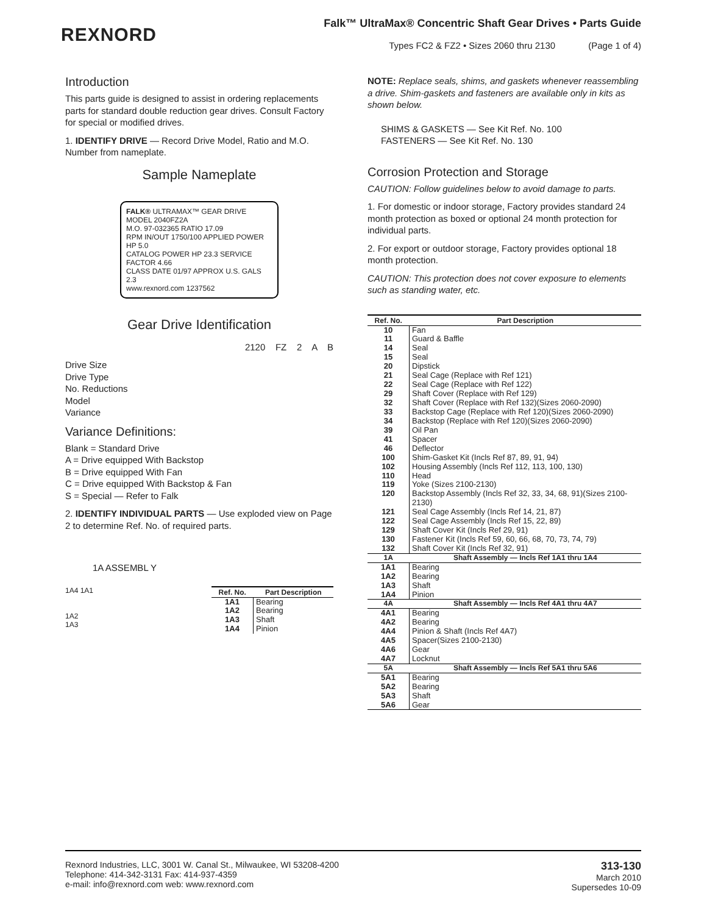REXNORD
Falk™ UltraMax® Concentric Shaft Gear Drives • Parts Guide
Types FC2 & FZ2 • Sizes 2060 thru 2130 (Page 1 of 4)
Introduction
This parts guide is designed to assist in ordering replacements parts for standard double reduction gear drives. Consult Factory for special or modified drives.
1. IDENTIFY DRIVE — Record Drive Model, Ratio and M.O. Number from nameplate.
Sample Nameplate
FALK® ULTRAMAX™ GEAR DRIVE
MODEL 2040FZ2A
M.O. 97-032365 RATIO 17.09
RPM IN/OUT 1750/100 APPLIED POWER HP 5.0
CATALOG POWER HP 23.3 SERVICE FACTOR 4.66
CLASS DATE 01/97 APPROX U.S. GALS 2.3
www.rexnord.com 1237562
Gear Drive Identification
2120 FZ 2 A B
Drive Size
Drive Type
No. Reductions
Model
Variance
Variance Definitions:
Blank = Standard Drive
A = Drive equipped With Backstop
B = Drive equipped With Fan
C = Drive equipped With Backstop & Fan
S = Special — Refer to Falk
2. IDENTIFY INDIVIDUAL PARTS — Use exploded view on Page 2 to determine Ref. No. of required parts.
1A ASSEMBL Y
1A4 1A1
1A2
1A3
| Ref. No. | Part Description |
| --- | --- |
| 1A1 1A2 1A3 1A4 | Bearing Bearing Shaft Pinion |
NOTE: Replace seals, shims, and gaskets whenever reassembling a drive. Shim-gaskets and fasteners are available only in kits as shown below.
SHIMS & GASKETS — See Kit Ref. No. 100
FASTENERS — See Kit Ref. No. 130
Corrosion Protection and Storage
CAUTION: Follow guidelines below to avoid damage to parts.
1. For domestic or indoor storage, Factory provides standard 24 month protection as boxed or optional 24 month protection for individual parts.
2. For export or outdoor storage, Factory provides optional 18 month protection.
CAUTION: This protection does not cover exposure to elements such as standing water, etc.
| Ref. No. | Part Description |
| --- | --- |
| 10 11 14 15 20 21 22 29 32 33 34 39 41 46 100 102 110 119 120 121 122 129 130 132 | Fan Guard & Baffle Seal Seal Dipstick Seal Cage (Replace with Ref 121) Seal Cage (Replace with Ref 122) Shaft Cover (Replace with Ref 129) Shaft Cover (Replace with Ref 132)(Sizes 2060-2090) Backstop Cage (Replace with Ref 120)(Sizes 2060-2090) Backstop (Replace with Ref 120)(Sizes 2060-2090) Oil Pan Spacer Deflector Shim-Gasket Kit (Incls Ref 87, 89, 91, 94) Housing Assembly (Incls Ref 112, 113, 100, 130) Head Yoke (Sizes 2100-2130) Backstop Assembly (Incls Ref 32, 33, 34, 68, 91)(Sizes 2100-2130) Seal Cage Assembly (Incls Ref 14, 21, 87) Seal Cage Assembly (Incls Ref 15, 22, 89) Shaft Cover Kit (Incls Ref 29, 91) Fastener Kit (Incls Ref 59, 60, 66, 68, 70, 73, 74, 79) Shaft Cover Kit (Incls Ref 32, 91) |
| 1A | Shaft Assembly — Incls Ref 1A1 thru 1A4 |
| 1A1 1A2 1A3 1A4 | Bearing Bearing Shaft Pinion |
| 4A | Shaft Assembly — Incls Ref 4A1 thru 4A7 |
| 4A1 4A2 4A4 4A5 4A6 4A7 | Bearing Bearing Pinion & Shaft (Incls Ref 4A7) Spacer(Sizes 2100-2130) Gear Locknut |
| 5A | Shaft Assembly — Incls Ref 5A1 thru 5A6 |
| 5A1 5A2 5A3 5A6 | Bearing Bearing Shaft Gear |
Rexnord Industries, LLC, 3001 W. Canal St., Milwaukee, WI 53208-4200
Telephone: 414-342-3131 Fax: 414-937-4359
e-mail: info@rexnord.com web: www.rexnord.com
313-130
March 2010
Supersedes 10-09